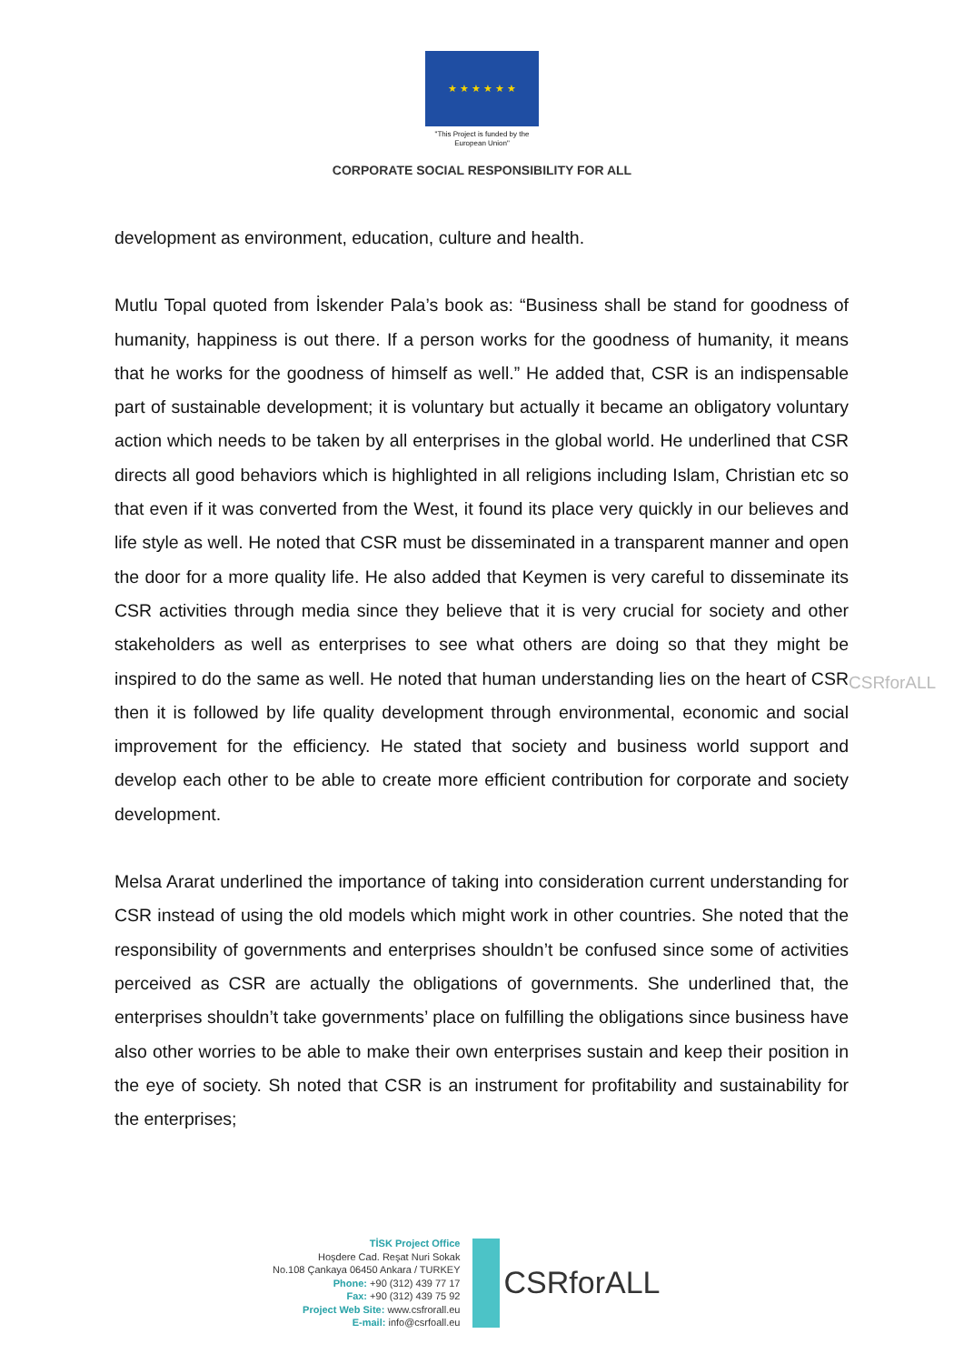★ ★ ★ ★ ★ ★
"This Project is funded by the
European Union"
CORPORATE SOCIAL RESPONSIBILITY FOR ALL
development as environment, education, culture and health.
Mutlu Topal quoted from İskender Pala’s book as: “Business shall be stand for goodness of humanity, happiness is out there. If a person works for the goodness of humanity, it means that he works for the goodness of himself as well.” He added that, CSR is an indispensable part of sustainable development; it is voluntary but actually it became an obligatory voluntary action which needs to be taken by all enterprises in the global world. He underlined that CSR directs all good behaviors which is highlighted in all religions including Islam, Christian etc so that even if it was converted from the West, it found its place very quickly in our believes and life style as well. He noted that CSR must be disseminated in a transparent manner and open the door for a more quality life. He also added that Keymen is very careful to disseminate its CSR activities through media since they believe that it is very crucial for society and other stakeholders as well as enterprises to see what others are doing so that they might be inspired to do the same as well. He noted that human understanding lies on the heart of CSR then it is followed by life quality development through environmental, economic and social improvement for the efficiency. He stated that society and business world support and develop each other to be able to create more efficient contribution for corporate and society development.
Melsa Ararat underlined the importance of taking into consideration current understanding for CSR instead of using the old models which might work in other countries. She noted that the responsibility of governments and enterprises shouldn’t be confused since some of activities perceived as CSR are actually the obligations of governments. She underlined that, the enterprises shouldn’t take governments’ place on fulfilling the obligations since business have also other worries to be able to make their own enterprises sustain and keep their position in the eye of society. Sh noted that CSR is an instrument for profitability and sustainability for the enterprises;
CSRforALL
TİSK Project Office
Hoşdere Cad. Reşat Nuri Sokak
No.108 Çankaya 06450 Ankara / TURKEY
Phone: +90 (312) 439 77 17
Fax: +90 (312) 439 75 92
Project Web Site: www.csfrorall.eu
E-mail: info@csrfoall.eu
CSRforALL